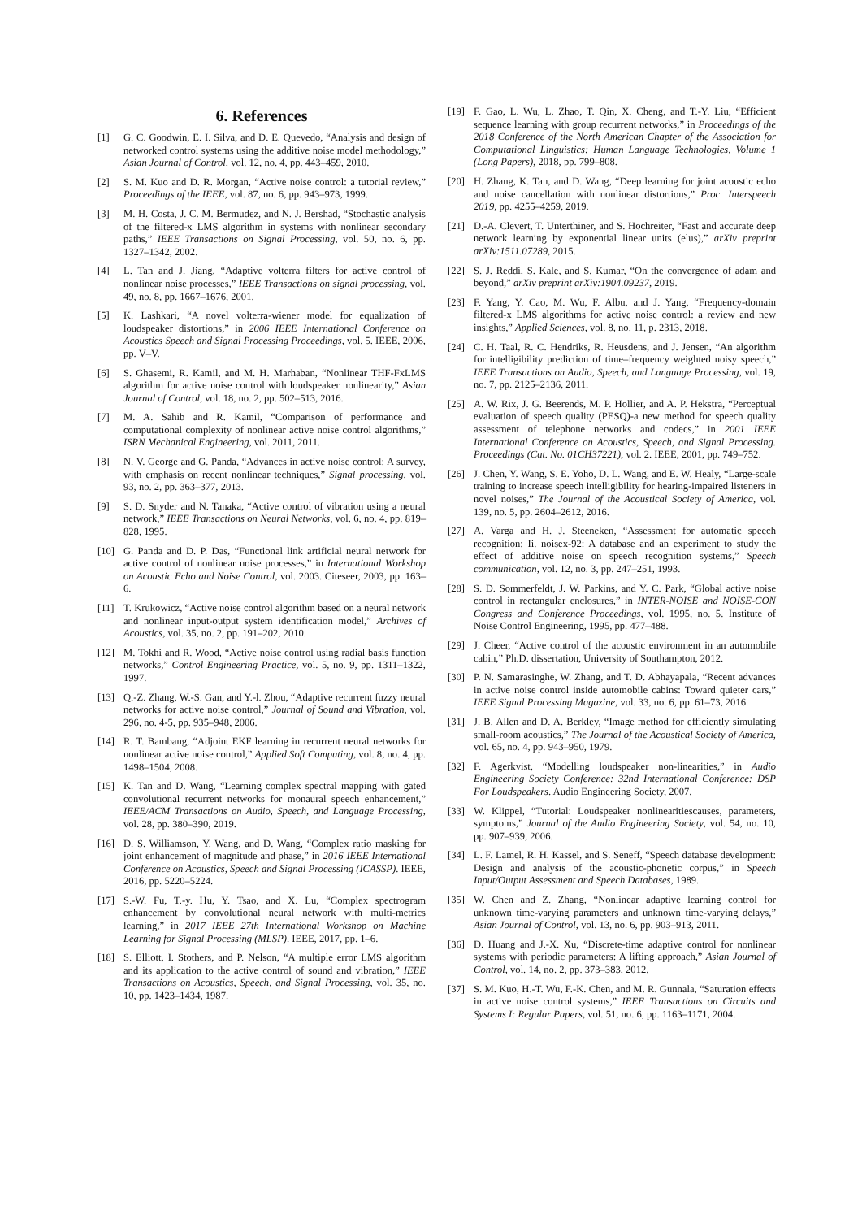6. References
[1] G. C. Goodwin, E. I. Silva, and D. E. Quevedo, “Analysis and design of networked control systems using the additive noise model methodology,” Asian Journal of Control, vol. 12, no. 4, pp. 443–459, 2010.
[2] S. M. Kuo and D. R. Morgan, “Active noise control: a tutorial review,” Proceedings of the IEEE, vol. 87, no. 6, pp. 943–973, 1999.
[3] M. H. Costa, J. C. M. Bermudez, and N. J. Bershad, “Stochastic analysis of the filtered-x LMS algorithm in systems with nonlinear secondary paths,” IEEE Transactions on Signal Processing, vol. 50, no. 6, pp. 1327–1342, 2002.
[4] L. Tan and J. Jiang, “Adaptive volterra filters for active control of nonlinear noise processes,” IEEE Transactions on signal processing, vol. 49, no. 8, pp. 1667–1676, 2001.
[5] K. Lashkari, “A novel volterra-wiener model for equalization of loudspeaker distortions,” in 2006 IEEE International Conference on Acoustics Speech and Signal Processing Proceedings, vol. 5. IEEE, 2006, pp. V–V.
[6] S. Ghasemi, R. Kamil, and M. H. Marhaban, “Nonlinear THF-FxLMS algorithm for active noise control with loudspeaker nonlinearity,” Asian Journal of Control, vol. 18, no. 2, pp. 502–513, 2016.
[7] M. A. Sahib and R. Kamil, “Comparison of performance and computational complexity of nonlinear active noise control algorithms,” ISRN Mechanical Engineering, vol. 2011, 2011.
[8] N. V. George and G. Panda, “Advances in active noise control: A survey, with emphasis on recent nonlinear techniques,” Signal processing, vol. 93, no. 2, pp. 363–377, 2013.
[9] S. D. Snyder and N. Tanaka, “Active control of vibration using a neural network,” IEEE Transactions on Neural Networks, vol. 6, no. 4, pp. 819–828, 1995.
[10] G. Panda and D. P. Das, “Functional link artificial neural network for active control of nonlinear noise processes,” in International Workshop on Acoustic Echo and Noise Control, vol. 2003. Citeseer, 2003, pp. 163–6.
[11] T. Krukowicz, “Active noise control algorithm based on a neural network and nonlinear input-output system identification model,” Archives of Acoustics, vol. 35, no. 2, pp. 191–202, 2010.
[12] M. Tokhi and R. Wood, “Active noise control using radial basis function networks,” Control Engineering Practice, vol. 5, no. 9, pp. 1311–1322, 1997.
[13] Q.-Z. Zhang, W.-S. Gan, and Y.-l. Zhou, “Adaptive recurrent fuzzy neural networks for active noise control,” Journal of Sound and Vibration, vol. 296, no. 4-5, pp. 935–948, 2006.
[14] R. T. Bambang, “Adjoint EKF learning in recurrent neural networks for nonlinear active noise control,” Applied Soft Computing, vol. 8, no. 4, pp. 1498–1504, 2008.
[15] K. Tan and D. Wang, “Learning complex spectral mapping with gated convolutional recurrent networks for monaural speech enhancement,” IEEE/ACM Transactions on Audio, Speech, and Language Processing, vol. 28, pp. 380–390, 2019.
[16] D. S. Williamson, Y. Wang, and D. Wang, “Complex ratio masking for joint enhancement of magnitude and phase,” in 2016 IEEE International Conference on Acoustics, Speech and Signal Processing (ICASSP). IEEE, 2016, pp. 5220–5224.
[17] S.-W. Fu, T.-y. Hu, Y. Tsao, and X. Lu, “Complex spectrogram enhancement by convolutional neural network with multi-metrics learning,” in 2017 IEEE 27th International Workshop on Machine Learning for Signal Processing (MLSP). IEEE, 2017, pp. 1–6.
[18] S. Elliott, I. Stothers, and P. Nelson, “A multiple error LMS algorithm and its application to the active control of sound and vibration,” IEEE Transactions on Acoustics, Speech, and Signal Processing, vol. 35, no. 10, pp. 1423–1434, 1987.
[19] F. Gao, L. Wu, L. Zhao, T. Qin, X. Cheng, and T.-Y. Liu, “Efficient sequence learning with group recurrent networks,” in Proceedings of the 2018 Conference of the North American Chapter of the Association for Computational Linguistics: Human Language Technologies, Volume 1 (Long Papers), 2018, pp. 799–808.
[20] H. Zhang, K. Tan, and D. Wang, “Deep learning for joint acoustic echo and noise cancellation with nonlinear distortions,” Proc. Interspeech 2019, pp. 4255–4259, 2019.
[21] D.-A. Clevert, T. Unterthiner, and S. Hochreiter, “Fast and accurate deep network learning by exponential linear units (elus),” arXiv preprint arXiv:1511.07289, 2015.
[22] S. J. Reddi, S. Kale, and S. Kumar, “On the convergence of adam and beyond,” arXiv preprint arXiv:1904.09237, 2019.
[23] F. Yang, Y. Cao, M. Wu, F. Albu, and J. Yang, “Frequency-domain filtered-x LMS algorithms for active noise control: a review and new insights,” Applied Sciences, vol. 8, no. 11, p. 2313, 2018.
[24] C. H. Taal, R. C. Hendriks, R. Heusdens, and J. Jensen, “An algorithm for intelligibility prediction of time–frequency weighted noisy speech,” IEEE Transactions on Audio, Speech, and Language Processing, vol. 19, no. 7, pp. 2125–2136, 2011.
[25] A. W. Rix, J. G. Beerends, M. P. Hollier, and A. P. Hekstra, “Perceptual evaluation of speech quality (PESQ)-a new method for speech quality assessment of telephone networks and codecs,” in 2001 IEEE International Conference on Acoustics, Speech, and Signal Processing. Proceedings (Cat. No. 01CH37221), vol. 2. IEEE, 2001, pp. 749–752.
[26] J. Chen, Y. Wang, S. E. Yoho, D. L. Wang, and E. W. Healy, “Large-scale training to increase speech intelligibility for hearing-impaired listeners in novel noises,” The Journal of the Acoustical Society of America, vol. 139, no. 5, pp. 2604–2612, 2016.
[27] A. Varga and H. J. Steeneken, “Assessment for automatic speech recognition: Ii. noisex-92: A database and an experiment to study the effect of additive noise on speech recognition systems,” Speech communication, vol. 12, no. 3, pp. 247–251, 1993.
[28] S. D. Sommerfeldt, J. W. Parkins, and Y. C. Park, “Global active noise control in rectangular enclosures,” in INTER-NOISE and NOISE-CON Congress and Conference Proceedings, vol. 1995, no. 5. Institute of Noise Control Engineering, 1995, pp. 477–488.
[29] J. Cheer, “Active control of the acoustic environment in an automobile cabin,” Ph.D. dissertation, University of Southampton, 2012.
[30] P. N. Samarasinghe, W. Zhang, and T. D. Abhayapala, “Recent advances in active noise control inside automobile cabins: Toward quieter cars,” IEEE Signal Processing Magazine, vol. 33, no. 6, pp. 61–73, 2016.
[31] J. B. Allen and D. A. Berkley, “Image method for efficiently simulating small-room acoustics,” The Journal of the Acoustical Society of America, vol. 65, no. 4, pp. 943–950, 1979.
[32] F. Agerkvist, “Modelling loudspeaker non-linearities,” in Audio Engineering Society Conference: 32nd International Conference: DSP For Loudspeakers. Audio Engineering Society, 2007.
[33] W. Klippel, “Tutorial: Loudspeaker nonlinearitiescauses, parameters, symptoms,” Journal of the Audio Engineering Society, vol. 54, no. 10, pp. 907–939, 2006.
[34] L. F. Lamel, R. H. Kassel, and S. Seneff, “Speech database development: Design and analysis of the acoustic-phonetic corpus,” in Speech Input/Output Assessment and Speech Databases, 1989.
[35] W. Chen and Z. Zhang, “Nonlinear adaptive learning control for unknown time-varying parameters and unknown time-varying delays,” Asian Journal of Control, vol. 13, no. 6, pp. 903–913, 2011.
[36] D. Huang and J.-X. Xu, “Discrete-time adaptive control for nonlinear systems with periodic parameters: A lifting approach,” Asian Journal of Control, vol. 14, no. 2, pp. 373–383, 2012.
[37] S. M. Kuo, H.-T. Wu, F.-K. Chen, and M. R. Gunnala, “Saturation effects in active noise control systems,” IEEE Transactions on Circuits and Systems I: Regular Papers, vol. 51, no. 6, pp. 1163–1171, 2004.